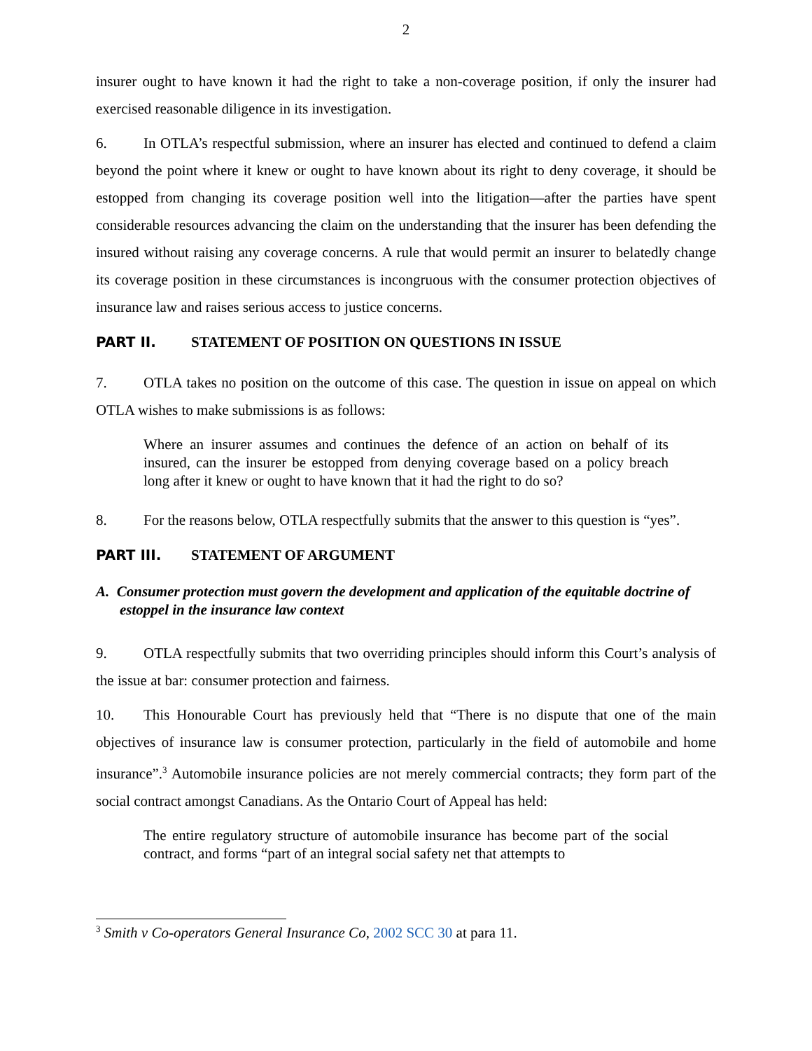2
insurer ought to have known it had the right to take a non-coverage position, if only the insurer had exercised reasonable diligence in its investigation.
6. In OTLA’s respectful submission, where an insurer has elected and continued to defend a claim beyond the point where it knew or ought to have known about its right to deny coverage, it should be estopped from changing its coverage position well into the litigation—after the parties have spent considerable resources advancing the claim on the understanding that the insurer has been defending the insured without raising any coverage concerns. A rule that would permit an insurer to belatedly change its coverage position in these circumstances is incongruous with the consumer protection objectives of insurance law and raises serious access to justice concerns.
PART II. STATEMENT OF POSITION ON QUESTIONS IN ISSUE
7. OTLA takes no position on the outcome of this case. The question in issue on appeal on which OTLA wishes to make submissions is as follows:
Where an insurer assumes and continues the defence of an action on behalf of its insured, can the insurer be estopped from denying coverage based on a policy breach long after it knew or ought to have known that it had the right to do so?
8. For the reasons below, OTLA respectfully submits that the answer to this question is “yes”.
PART III. STATEMENT OF ARGUMENT
A. Consumer protection must govern the development and application of the equitable doctrine of estoppel in the insurance law context
9. OTLA respectfully submits that two overriding principles should inform this Court’s analysis of the issue at bar: consumer protection and fairness.
10. This Honourable Court has previously held that “There is no dispute that one of the main objectives of insurance law is consumer protection, particularly in the field of automobile and home insurance”.<sup>3</sup> Automobile insurance policies are not merely commercial contracts; they form part of the social contract amongst Canadians. As the Ontario Court of Appeal has held:
The entire regulatory structure of automobile insurance has become part of the social contract, and forms “part of an integral social safety net that attempts to
<sup>3</sup> Smith v Co-operators General Insurance Co, 2002 SCC 30 at para 11.